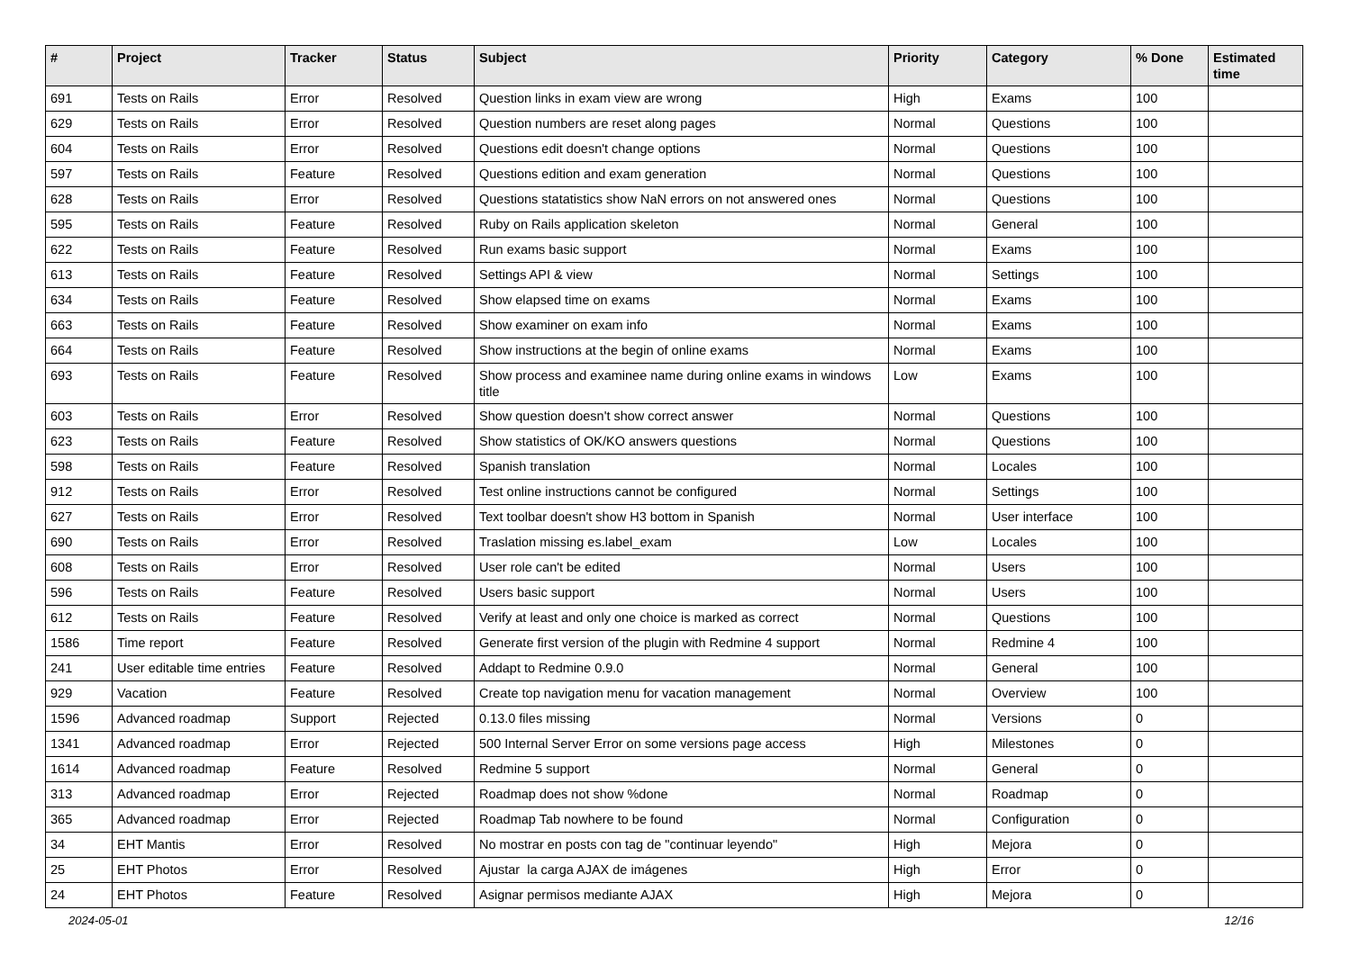| # | Project | Tracker | Status | Subject | Priority | Category | % Done | Estimated time |
| --- | --- | --- | --- | --- | --- | --- | --- | --- |
| 691 | Tests on Rails | Error | Resolved | Question links in exam view are wrong | High | Exams | 100 | |
| 629 | Tests on Rails | Error | Resolved | Question numbers are reset along pages | Normal | Questions | 100 | |
| 604 | Tests on Rails | Error | Resolved | Questions edit doesn't change options | Normal | Questions | 100 | |
| 597 | Tests on Rails | Feature | Resolved | Questions edition and exam generation | Normal | Questions | 100 | |
| 628 | Tests on Rails | Error | Resolved | Questions statatistics show NaN errors on not answered ones | Normal | Questions | 100 | |
| 595 | Tests on Rails | Feature | Resolved | Ruby on Rails application skeleton | Normal | General | 100 | |
| 622 | Tests on Rails | Feature | Resolved | Run exams basic support | Normal | Exams | 100 | |
| 613 | Tests on Rails | Feature | Resolved | Settings API & view | Normal | Settings | 100 | |
| 634 | Tests on Rails | Feature | Resolved | Show elapsed time on exams | Normal | Exams | 100 | |
| 663 | Tests on Rails | Feature | Resolved | Show examiner on exam info | Normal | Exams | 100 | |
| 664 | Tests on Rails | Feature | Resolved | Show instructions at the begin of online exams | Normal | Exams | 100 | |
| 693 | Tests on Rails | Feature | Resolved | Show process and examinee name during online exams in windows title | Low | Exams | 100 | |
| 603 | Tests on Rails | Error | Resolved | Show question doesn't show correct answer | Normal | Questions | 100 | |
| 623 | Tests on Rails | Feature | Resolved | Show statistics of OK/KO answers questions | Normal | Questions | 100 | |
| 598 | Tests on Rails | Feature | Resolved | Spanish translation | Normal | Locales | 100 | |
| 912 | Tests on Rails | Error | Resolved | Test online instructions cannot be configured | Normal | Settings | 100 | |
| 627 | Tests on Rails | Error | Resolved | Text toolbar doesn't show H3 bottom in Spanish | Normal | User interface | 100 | |
| 690 | Tests on Rails | Error | Resolved | Traslation missing es.label_exam | Low | Locales | 100 | |
| 608 | Tests on Rails | Error | Resolved | User role can't be edited | Normal | Users | 100 | |
| 596 | Tests on Rails | Feature | Resolved | Users basic support | Normal | Users | 100 | |
| 612 | Tests on Rails | Feature | Resolved | Verify at least and only one choice is marked as correct | Normal | Questions | 100 | |
| 1586 | Time report | Feature | Resolved | Generate first version of the plugin with Redmine 4 support | Normal | Redmine 4 | 100 | |
| 241 | User editable time entries | Feature | Resolved | Addapt to Redmine 0.9.0 | Normal | General | 100 | |
| 929 | Vacation | Feature | Resolved | Create top navigation menu for vacation management | Normal | Overview | 100 | |
| 1596 | Advanced roadmap | Support | Rejected | 0.13.0 files missing | Normal | Versions | 0 | |
| 1341 | Advanced roadmap | Error | Rejected | 500 Internal Server Error on some versions page access | High | Milestones | 0 | |
| 1614 | Advanced roadmap | Feature | Resolved | Redmine 5 support | Normal | General | 0 | |
| 313 | Advanced roadmap | Error | Rejected | Roadmap does not show %done | Normal | Roadmap | 0 | |
| 365 | Advanced roadmap | Error | Rejected | Roadmap Tab nowhere to be found | Normal | Configuration | 0 | |
| 34 | EHT Mantis | Error | Resolved | No mostrar en posts con tag de "continuar leyendo" | High | Mejora | 0 | |
| 25 | EHT Photos | Error | Resolved | Ajustar la carga AJAX de imágenes | High | Error | 0 | |
| 24 | EHT Photos | Feature | Resolved | Asignar permisos mediante AJAX | High | Mejora | 0 | |
2024-05-01 12/16